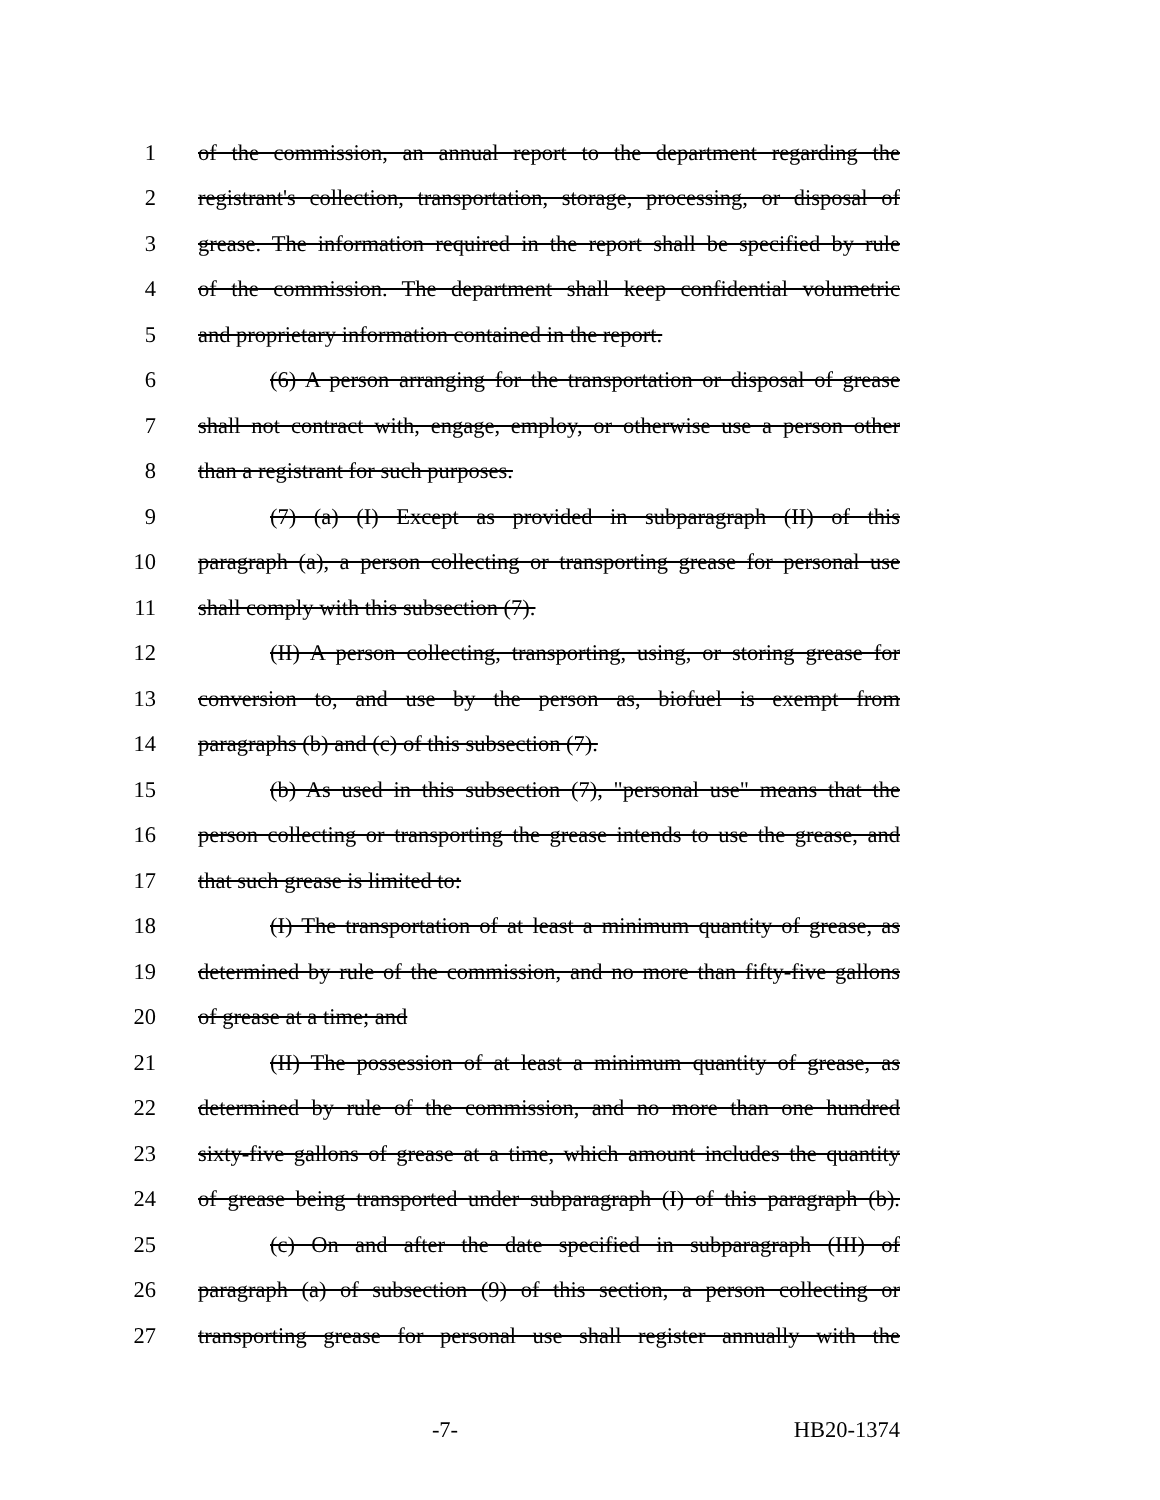1 of the commission, an annual report to the department regarding the
2 registrant's collection, transportation, storage, processing, or disposal of
3 grease. The information required in the report shall be specified by rule
4 of the commission. The department shall keep confidential volumetric
5 and proprietary information contained in the report.
6 (6) A person arranging for the transportation or disposal of grease
7 shall not contract with, engage, employ, or otherwise use a person other
8 than a registrant for such purposes.
9 (7) (a) (I) Except as provided in subparagraph (II) of this
10 paragraph (a), a person collecting or transporting grease for personal use
11 shall comply with this subsection (7).
12 (II) A person collecting, transporting, using, or storing grease for
13 conversion to, and use by the person as, biofuel is exempt from
14 paragraphs (b) and (c) of this subsection (7).
15 (b) As used in this subsection (7), "personal use" means that the
16 person collecting or transporting the grease intends to use the grease, and
17 that such grease is limited to:
18 (I) The transportation of at least a minimum quantity of grease, as
19 determined by rule of the commission, and no more than fifty-five gallons
20 of grease at a time; and
21 (II) The possession of at least a minimum quantity of grease, as
22 determined by rule of the commission, and no more than one hundred
23 sixty-five gallons of grease at a time, which amount includes the quantity
24 of grease being transported under subparagraph (I) of this paragraph (b).
25 (c) On and after the date specified in subparagraph (III) of
26 paragraph (a) of subsection (9) of this section, a person collecting or
27 transporting grease for personal use shall register annually with the
-7- HB20-1374